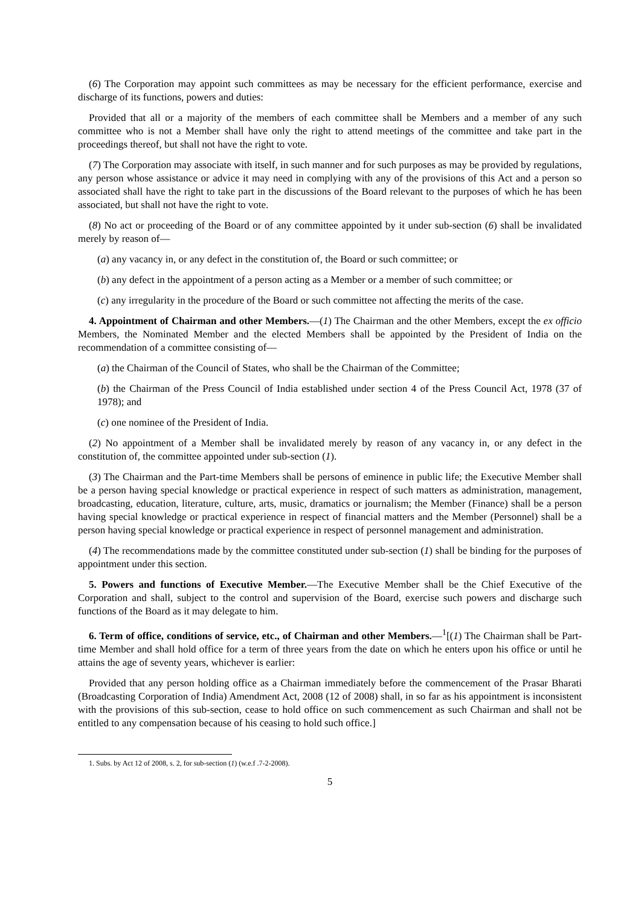(6) The Corporation may appoint such committees as may be necessary for the efficient performance, exercise and discharge of its functions, powers and duties:
Provided that all or a majority of the members of each committee shall be Members and a member of any such committee who is not a Member shall have only the right to attend meetings of the committee and take part in the proceedings thereof, but shall not have the right to vote.
(7) The Corporation may associate with itself, in such manner and for such purposes as may be provided by regulations, any person whose assistance or advice it may need in complying with any of the provisions of this Act and a person so associated shall have the right to take part in the discussions of the Board relevant to the purposes of which he has been associated, but shall not have the right to vote.
(8) No act or proceeding of the Board or of any committee appointed by it under sub-section (6) shall be invalidated merely by reason of—
(a) any vacancy in, or any defect in the constitution of, the Board or such committee; or
(b) any defect in the appointment of a person acting as a Member or a member of such committee; or
(c) any irregularity in the procedure of the Board or such committee not affecting the merits of the case.
4. Appointment of Chairman and other Members.—(1) The Chairman and the other Members, except the ex officio Members, the Nominated Member and the elected Members shall be appointed by the President of India on the recommendation of a committee consisting of—
(a) the Chairman of the Council of States, who shall be the Chairman of the Committee;
(b) the Chairman of the Press Council of India established under section 4 of the Press Council Act, 1978 (37 of 1978); and
(c) one nominee of the President of India.
(2) No appointment of a Member shall be invalidated merely by reason of any vacancy in, or any defect in the constitution of, the committee appointed under sub-section (1).
(3) The Chairman and the Part-time Members shall be persons of eminence in public life; the Executive Member shall be a person having special knowledge or practical experience in respect of such matters as administration, management, broadcasting, education, literature, culture, arts, music, dramatics or journalism; the Member (Finance) shall be a person having special knowledge or practical experience in respect of financial matters and the Member (Personnel) shall be a person having special knowledge or practical experience in respect of personnel management and administration.
(4) The recommendations made by the committee constituted under sub-section (1) shall be binding for the purposes of appointment under this section.
5. Powers and functions of Executive Member.—The Executive Member shall be the Chief Executive of the Corporation and shall, subject to the control and supervision of the Board, exercise such powers and discharge such functions of the Board as it may delegate to him.
6. Term of office, conditions of service, etc., of Chairman and other Members.—<sup>1</sup>[(1) The Chairman shall be Part-time Member and shall hold office for a term of three years from the date on which he enters upon his office or until he attains the age of seventy years, whichever is earlier:
Provided that any person holding office as a Chairman immediately before the commencement of the Prasar Bharati (Broadcasting Corporation of India) Amendment Act, 2008 (12 of 2008) shall, in so far as his appointment is inconsistent with the provisions of this sub-section, cease to hold office on such commencement as such Chairman and shall not be entitled to any compensation because of his ceasing to hold such office.]
1. Subs. by Act 12 of 2008, s. 2, for sub-section (1) (w.e.f .7-2-2008).
5